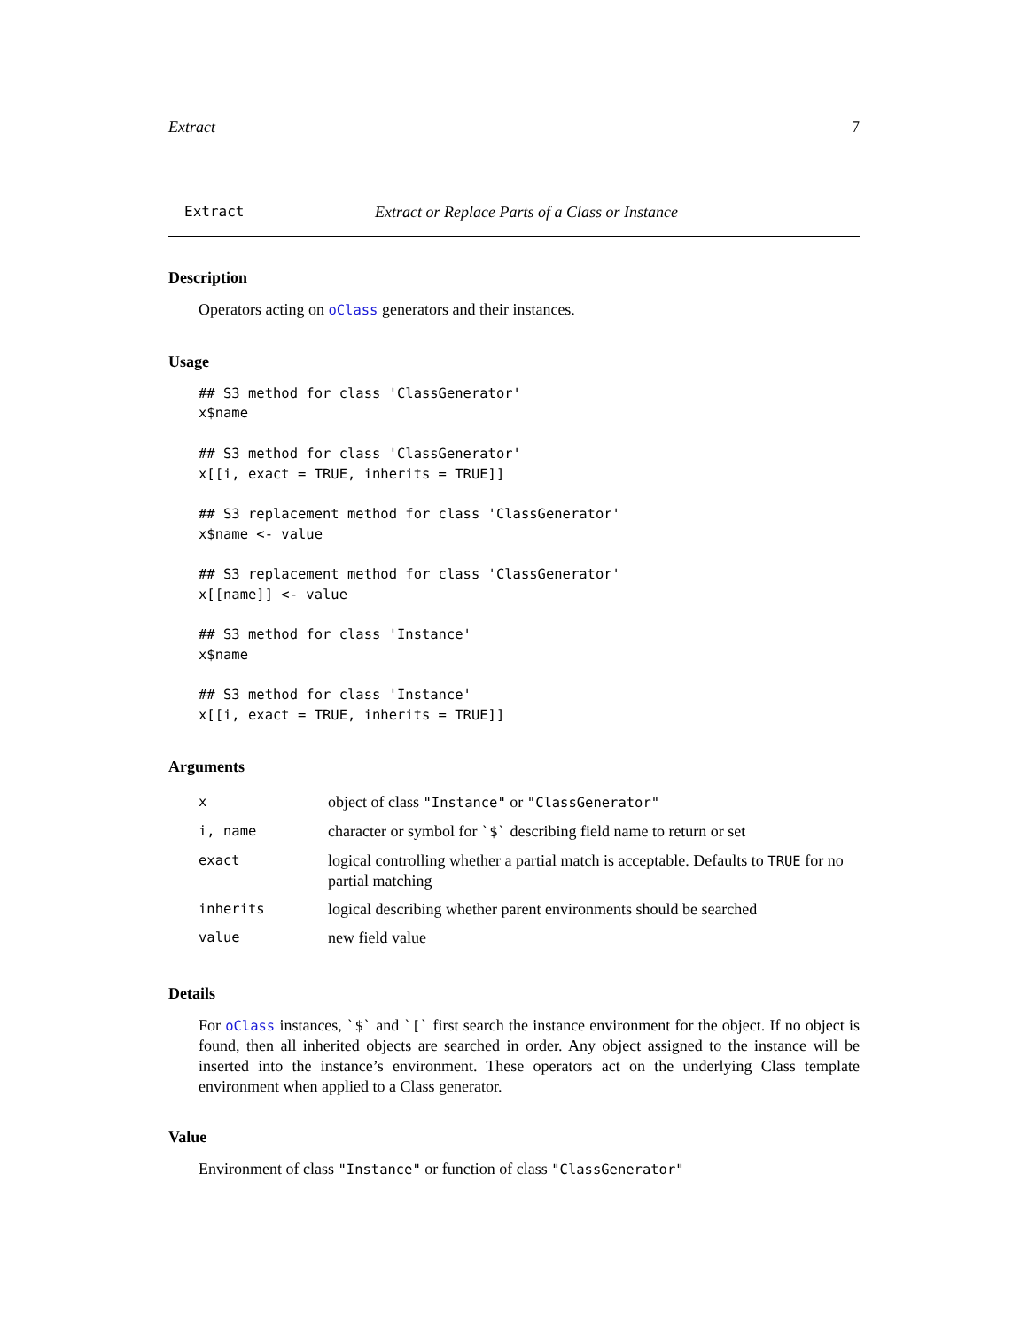Extract 7
Extract Extract or Replace Parts of a Class or Instance
Description
Operators acting on oClass generators and their instances.
Usage
## S3 method for class 'ClassGenerator'
x$name

## S3 method for class 'ClassGenerator'
x[[i, exact = TRUE, inherits = TRUE]]

## S3 replacement method for class 'ClassGenerator'
x$name <- value

## S3 replacement method for class 'ClassGenerator'
x[[name]] <- value

## S3 method for class 'Instance'
x$name

## S3 method for class 'Instance'
x[[i, exact = TRUE, inherits = TRUE]]
Arguments
| x | object of class "Instance" or "ClassGenerator" |
| i, name | character or symbol for `$` describing field name to return or set |
| exact | logical controlling whether a partial match is acceptable. Defaults to TRUE for no partial matching |
| inherits | logical describing whether parent environments should be searched |
| value | new field value |
Details
For oClass instances, `$` and `[` first search the instance environment for the object. If no object is found, then all inherited objects are searched in order. Any object assigned to the instance will be inserted into the instance’s environment. These operators act on the underlying Class template environment when applied to a Class generator.
Value
Environment of class "Instance" or function of class "ClassGenerator"